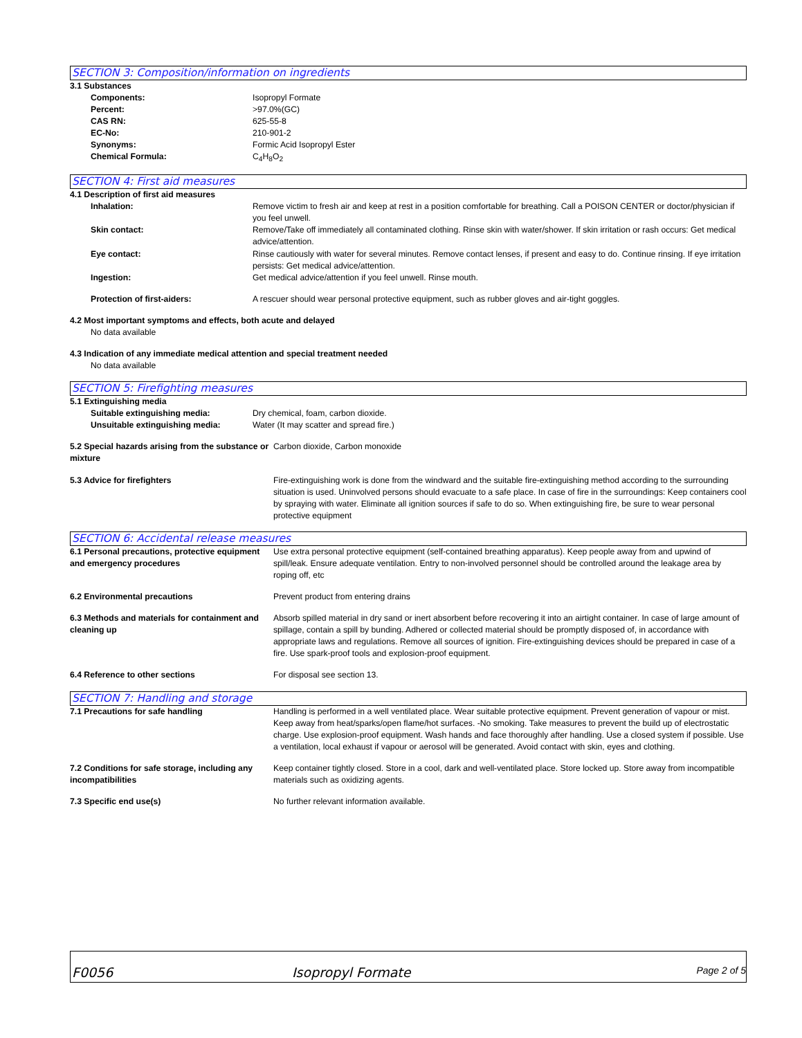SECTION 3: Composition/information on ingredients
3.1 Substances
Components: Isopropyl Formate
Percent: >97.0%(GC)
CAS RN: 625-55-8
EC-No: 210-901-2
Synonyms: Formic Acid Isopropyl Ester
Chemical Formula: C<sub>4</sub>H<sub>8</sub>O<sub>2</sub>
SECTION 4: First aid measures
4.1 Description of first aid measures
Inhalation: Remove victim to fresh air and keep at rest in a position comfortable for breathing. Call a POISON CENTER or doctor/physician if you feel unwell.
Skin contact: Remove/Take off immediately all contaminated clothing. Rinse skin with water/shower. If skin irritation or rash occurs: Get medical advice/attention.
Eye contact: Rinse cautiously with water for several minutes. Remove contact lenses, if present and easy to do. Continue rinsing. If eye irritation persists: Get medical advice/attention.
Ingestion: Get medical advice/attention if you feel unwell. Rinse mouth.
Protection of first-aiders: A rescuer should wear personal protective equipment, such as rubber gloves and air-tight goggles.
4.2 Most important symptoms and effects, both acute and delayed
No data available
4.3 Indication of any immediate medical attention and special treatment needed
No data available
SECTION 5: Firefighting measures
5.1 Extinguishing media
Suitable extinguishing media: Dry chemical, foam, carbon dioxide.
Unsuitable extinguishing media: Water (It may scatter and spread fire.)
5.2 Special hazards arising from the substance or mixture
Carbon dioxide, Carbon monoxide
5.3 Advice for firefighters Fire-extinguishing work is done from the windward and the suitable fire-extinguishing method according to the surrounding situation is used. Uninvolved persons should evacuate to a safe place. In case of fire in the surroundings: Keep containers cool by spraying with water. Eliminate all ignition sources if safe to do so. When extinguishing fire, be sure to wear personal protective equipment
SECTION 6: Accidental release measures
6.1 Personal precautions, protective equipment and emergency procedures
Use extra personal protective equipment (self-contained breathing apparatus). Keep people away from and upwind of spill/leak. Ensure adequate ventilation. Entry to non-involved personnel should be controlled around the leakage area by roping off, etc
6.2 Environmental precautions Prevent product from entering drains
6.3 Methods and materials for containment and cleaning up
Absorb spilled material in dry sand or inert absorbent before recovering it into an airtight container. In case of large amount of spillage, contain a spill by bunding. Adhered or collected material should be promptly disposed of, in accordance with appropriate laws and regulations. Remove all sources of ignition. Fire-extinguishing devices should be prepared in case of a fire. Use spark-proof tools and explosion-proof equipment.
6.4 Reference to other sections For disposal see section 13.
SECTION 7: Handling and storage
7.1 Precautions for safe handling Handling is performed in a well ventilated place. Wear suitable protective equipment. Prevent generation of vapour or mist. Keep away from heat/sparks/open flame/hot surfaces. -No smoking. Take measures to prevent the build up of electrostatic charge. Use explosion-proof equipment. Wash hands and face thoroughly after handling. Use a closed system if possible. Use a ventilation, local exhaust if vapour or aerosol will be generated. Avoid contact with skin, eyes and clothing.
7.2 Conditions for safe storage, including any incompatibilities
Keep container tightly closed. Store in a cool, dark and well-ventilated place. Store locked up. Store away from incompatible materials such as oxidizing agents.
7.3 Specific end use(s) No further relevant information available.
F0056 Isopropyl Formate Page 2 of 5